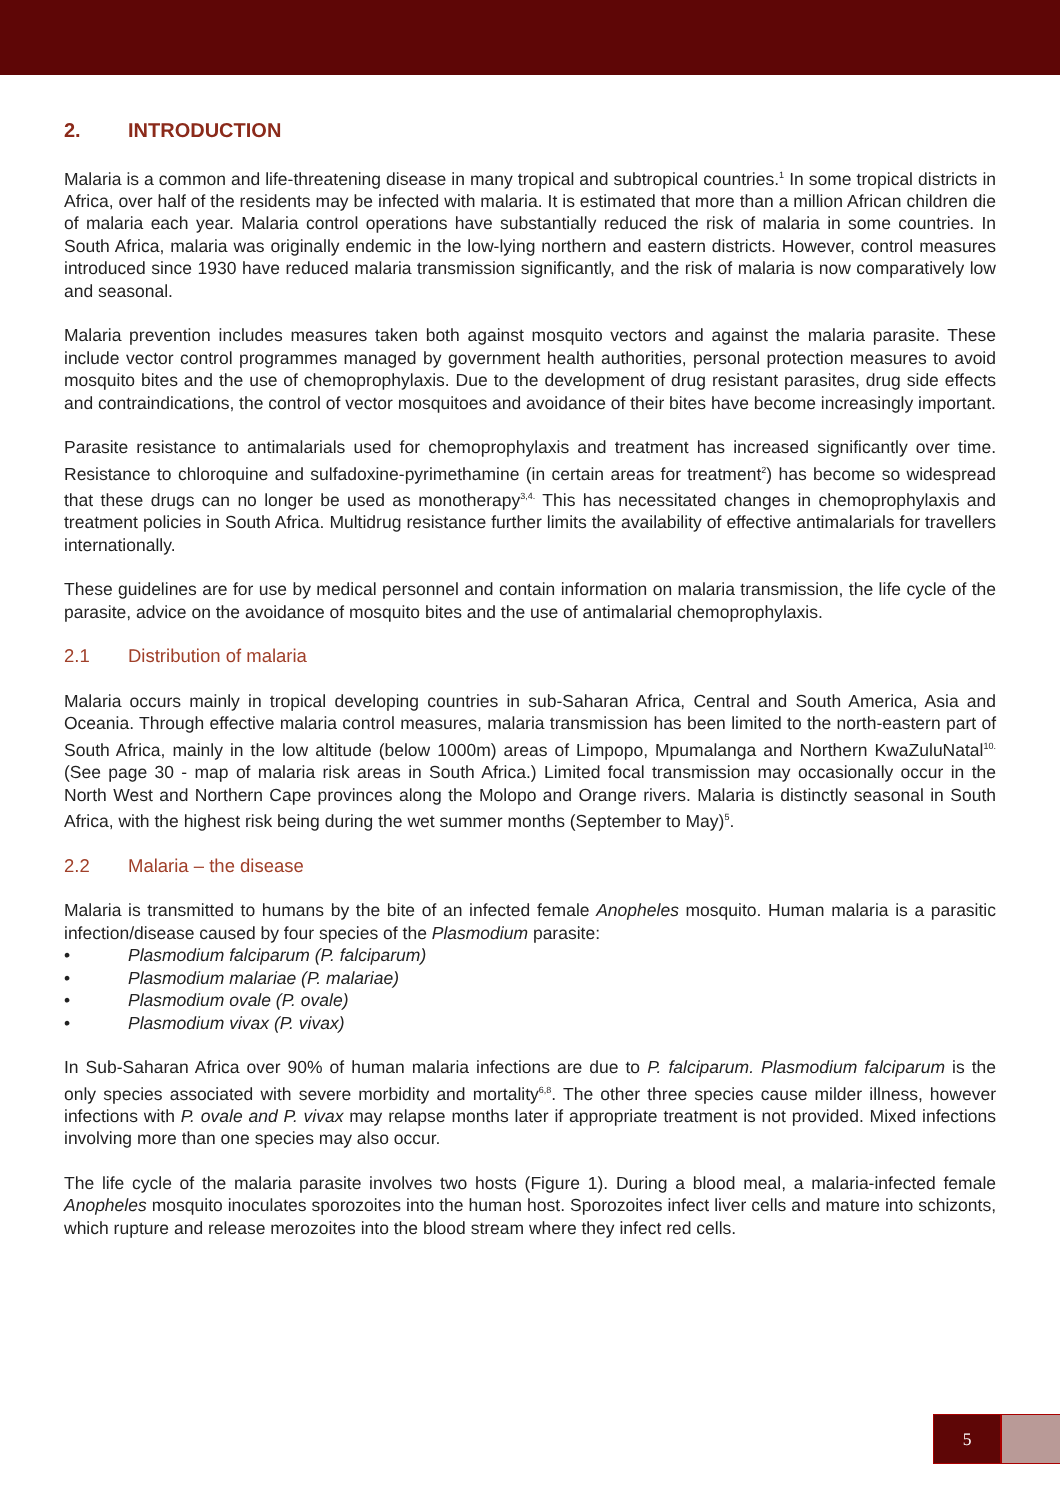2. INTRODUCTION
Malaria is a common and life-threatening disease in many tropical and subtropical countries.<sup>1</sup> In some tropical districts in Africa, over half of the residents may be infected with malaria. It is estimated that more than a million African children die of malaria each year. Malaria control operations have substantially reduced the risk of malaria in some countries. In South Africa, malaria was originally endemic in the low-lying northern and eastern districts. However, control measures introduced since 1930 have reduced malaria transmission significantly, and the risk of malaria is now comparatively low and seasonal.
Malaria prevention includes measures taken both against mosquito vectors and against the malaria parasite. These include vector control programmes managed by government health authorities, personal protection measures to avoid mosquito bites and the use of chemoprophylaxis. Due to the development of drug resistant parasites, drug side effects and contraindications, the control of vector mosquitoes and avoidance of their bites have become increasingly important.
Parasite resistance to antimalarials used for chemoprophylaxis and treatment has increased significantly over time. Resistance to chloroquine and sulfadoxine-pyrimethamine (in certain areas for treatment<sup>2</sup>) has become so widespread that these drugs can no longer be used as monotherapy<sup>3,4.</sup> This has necessitated changes in chemoprophylaxis and treatment policies in South Africa. Multidrug resistance further limits the availability of effective antimalarials for travellers internationally.
These guidelines are for use by medical personnel and contain information on malaria transmission, the life cycle of the parasite, advice on the avoidance of mosquito bites and the use of antimalarial chemoprophylaxis.
2.1 Distribution of malaria
Malaria occurs mainly in tropical developing countries in sub-Saharan Africa, Central and South America, Asia and Oceania. Through effective malaria control measures, malaria transmission has been limited to the north-eastern part of South Africa, mainly in the low altitude (below 1000m) areas of Limpopo, Mpumalanga and Northern KwaZuluNatal<sup>10.</sup> (See page 30 - map of malaria risk areas in South Africa.) Limited focal transmission may occasionally occur in the North West and Northern Cape provinces along the Molopo and Orange rivers. Malaria is distinctly seasonal in South Africa, with the highest risk being during the wet summer months (September to May)<sup>5</sup>.
2.2 Malaria – the disease
Malaria is transmitted to humans by the bite of an infected female Anopheles mosquito. Human malaria is a parasitic infection/disease caused by four species of the Plasmodium parasite:
• Plasmodium falciparum (P. falciparum)
• Plasmodium malariae (P. malariae)
• Plasmodium ovale (P. ovale)
• Plasmodium vivax (P. vivax)
In Sub-Saharan Africa over 90% of human malaria infections are due to P. falciparum. Plasmodium falciparum is the only species associated with severe morbidity and mortality<sup>6,8</sup>. The other three species cause milder illness, however infections with P. ovale and P. vivax may relapse months later if appropriate treatment is not provided. Mixed infections involving more than one species may also occur.
The life cycle of the malaria parasite involves two hosts (Figure 1). During a blood meal, a malaria-infected female Anopheles mosquito inoculates sporozoites into the human host. Sporozoites infect liver cells and mature into schizonts, which rupture and release merozoites into the blood stream where they infect red cells.
5